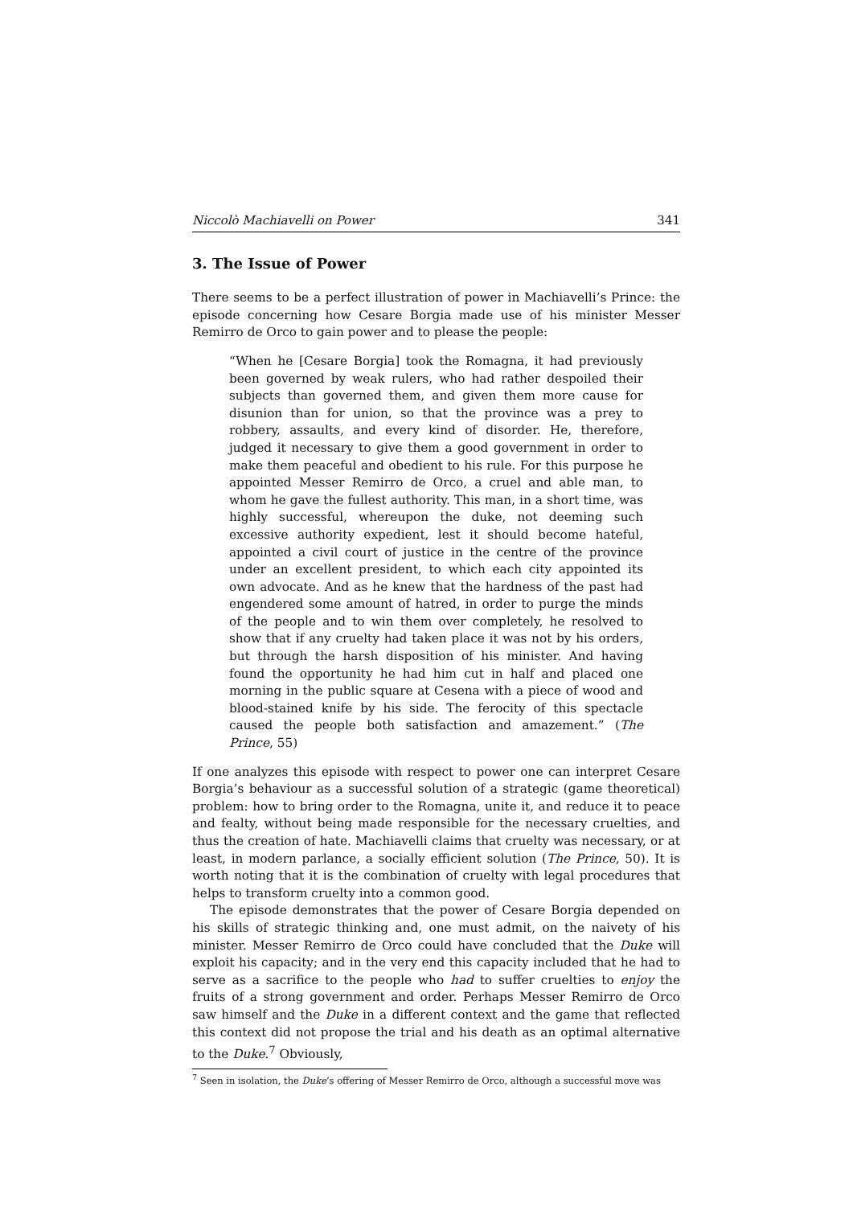Niccolò Machiavelli on Power 341
3. The Issue of Power
There seems to be a perfect illustration of power in Machiavelli’s Prince: the episode concerning how Cesare Borgia made use of his minister Messer Remirro de Orco to gain power and to please the people:
“When he [Cesare Borgia] took the Romagna, it had previously been governed by weak rulers, who had rather despoiled their subjects than governed them, and given them more cause for disunion than for union, so that the province was a prey to robbery, assaults, and every kind of disorder. He, therefore, judged it necessary to give them a good government in order to make them peaceful and obedient to his rule. For this purpose he appointed Messer Remirro de Orco, a cruel and able man, to whom he gave the fullest authority. This man, in a short time, was highly successful, whereupon the duke, not deeming such excessive authority expedient, lest it should become hateful, appointed a civil court of justice in the centre of the province under an excellent president, to which each city appointed its own advocate. And as he knew that the hardness of the past had engendered some amount of hatred, in order to purge the minds of the people and to win them over completely, he resolved to show that if any cruelty had taken place it was not by his orders, but through the harsh disposition of his minister. And having found the opportunity he had him cut in half and placed one morning in the public square at Cesena with a piece of wood and blood-stained knife by his side. The ferocity of this spectacle caused the people both satisfaction and amazement.” (The Prince, 55)
If one analyzes this episode with respect to power one can interpret Cesare Borgia’s behaviour as a successful solution of a strategic (game theoretical) problem: how to bring order to the Romagna, unite it, and reduce it to peace and fealty, without being made responsible for the necessary cruelties, and thus the creation of hate. Machiavelli claims that cruelty was necessary, or at least, in modern parlance, a socially efficient solution (The Prince, 50). It is worth noting that it is the combination of cruelty with legal procedures that helps to transform cruelty into a common good.
The episode demonstrates that the power of Cesare Borgia depended on his skills of strategic thinking and, one must admit, on the naivety of his minister. Messer Remirro de Orco could have concluded that the Duke will exploit his capacity; and in the very end this capacity included that he had to serve as a sacrifice to the people who had to suffer cruelties to enjoy the fruits of a strong government and order. Perhaps Messer Remirro de Orco saw himself and the Duke in a different context and the game that reflected this context did not propose the trial and his death as an optimal alternative to the Duke.<sup>7</sup> Obviously,
<sup>7</sup> Seen in isolation, the Duke’s offering of Messer Remirro de Orco, although a successful move was